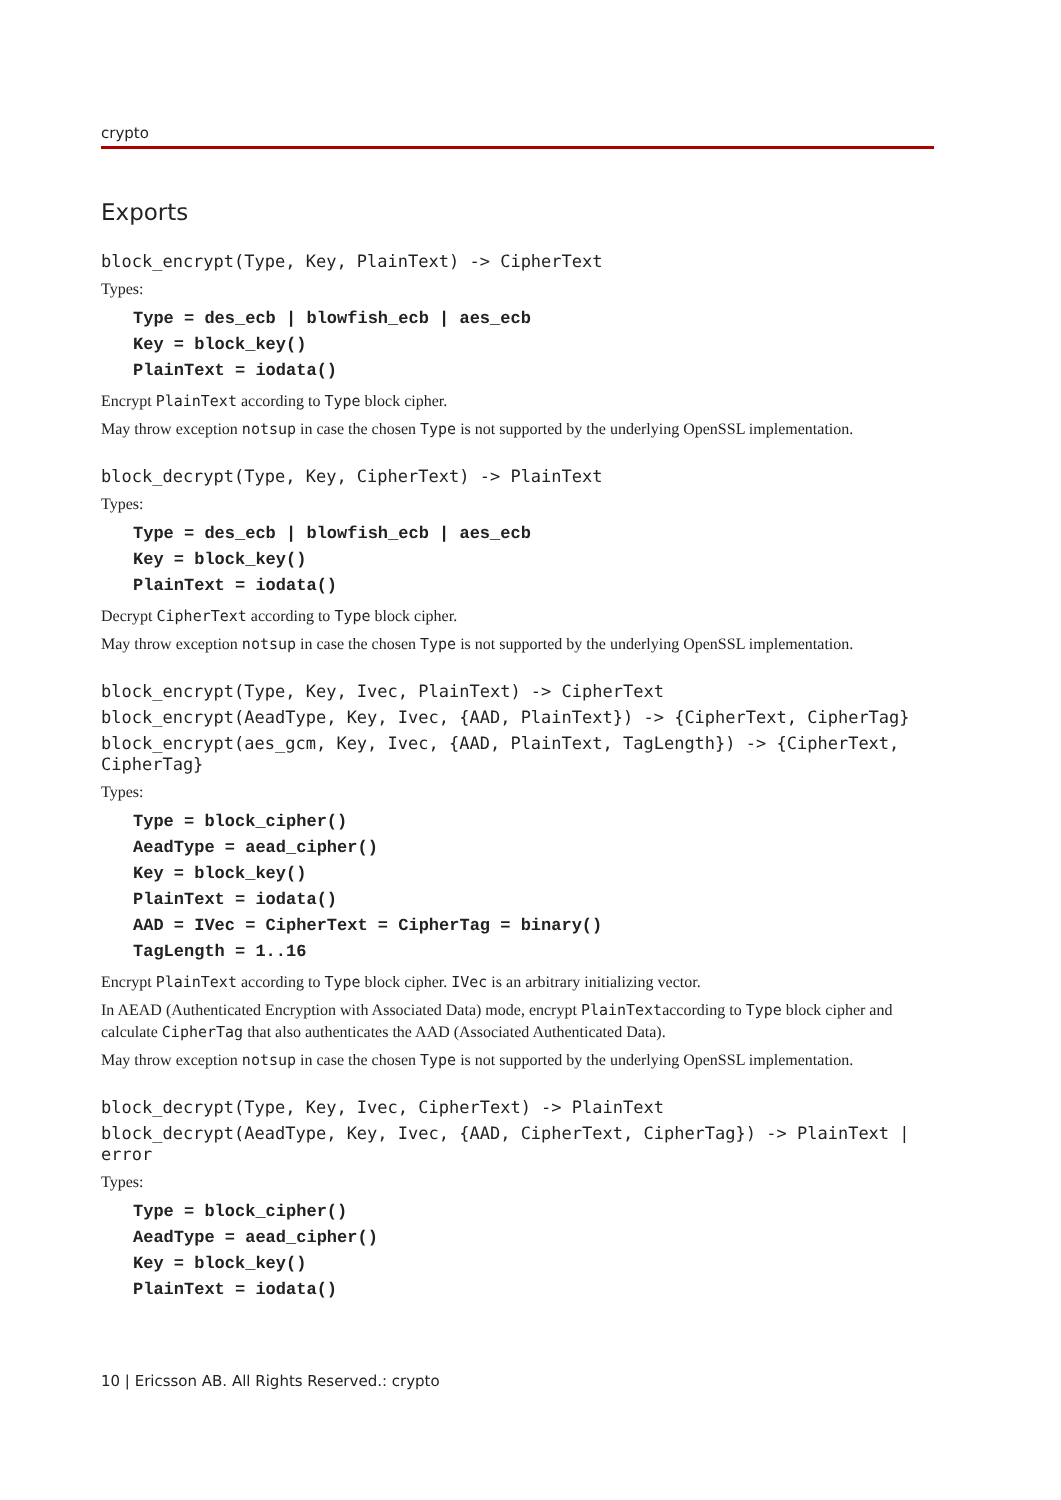crypto
Exports
block_encrypt(Type, Key, PlainText) -> CipherText
Types:
Type = des_ecb | blowfish_ecb | aes_ecb
Key = block_key()
PlainText = iodata()
Encrypt PlainText according to Type block cipher.
May throw exception notsup in case the chosen Type is not supported by the underlying OpenSSL implementation.
block_decrypt(Type, Key, CipherText) -> PlainText
Types:
Type = des_ecb | blowfish_ecb | aes_ecb
Key = block_key()
PlainText = iodata()
Decrypt CipherText according to Type block cipher.
May throw exception notsup in case the chosen Type is not supported by the underlying OpenSSL implementation.
block_encrypt(Type, Key, Ivec, PlainText) -> CipherText
block_encrypt(AeadType, Key, Ivec, {AAD, PlainText}) -> {CipherText, CipherTag}
block_encrypt(aes_gcm, Key, Ivec, {AAD, PlainText, TagLength}) -> {CipherText, CipherTag}
Types:
Type = block_cipher()
AeadType = aead_cipher()
Key = block_key()
PlainText = iodata()
AAD = IVec = CipherText = CipherTag = binary()
TagLength = 1..16
Encrypt PlainText according to Type block cipher. IVec is an arbitrary initializing vector.
In AEAD (Authenticated Encryption with Associated Data) mode, encrypt PlainTextaccording to Type block cipher and calculate CipherTag that also authenticates the AAD (Associated Authenticated Data).
May throw exception notsup in case the chosen Type is not supported by the underlying OpenSSL implementation.
block_decrypt(Type, Key, Ivec, CipherText) -> PlainText
block_decrypt(AeadType, Key, Ivec, {AAD, CipherText, CipherTag}) -> PlainText | error
Types:
Type = block_cipher()
AeadType = aead_cipher()
Key = block_key()
PlainText = iodata()
10 | Ericsson AB. All Rights Reserved.: crypto